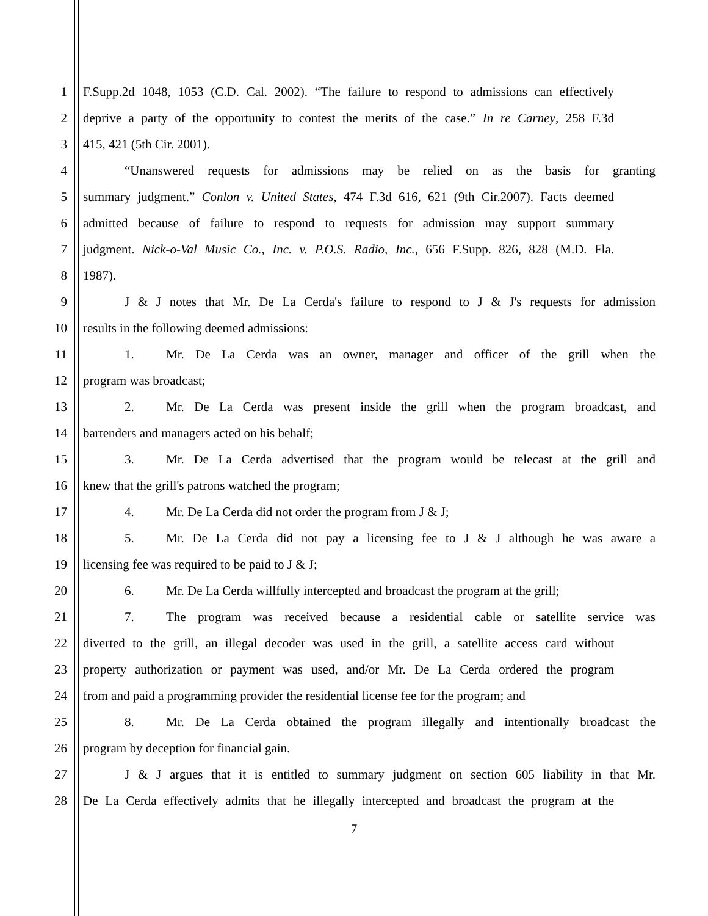1 F.Supp.2d 1048, 1053 (C.D. Cal. 2002). “The failure to respond to admissions can effectively
2 deprive a party of the opportunity to contest the merits of the case.” In re Carney, 258 F.3d
3 415, 421 (5th Cir. 2001).
4 “Unanswered requests for admissions may be relied on as the basis for granting
5 summary judgment.” Conlon v. United States, 474 F.3d 616, 621 (9th Cir.2007). Facts deemed
6 admitted because of failure to respond to requests for admission may support summary
7 judgment. Nick-o-Val Music Co., Inc. v. P.O.S. Radio, Inc., 656 F.Supp. 826, 828 (M.D. Fla.
8 1987).
9 J & J notes that Mr. De La Cerda's failure to respond to J & J's requests for admission
10 results in the following deemed admissions:
11 1. Mr. De La Cerda was an owner, manager and officer of the grill when the
12 program was broadcast;
13 2. Mr. De La Cerda was present inside the grill when the program broadcast, and
14 bartenders and managers acted on his behalf;
15 3. Mr. De La Cerda advertised that the program would be telecast at the grill and
16 knew that the grill's patrons watched the program;
17 4. Mr. De La Cerda did not order the program from J & J;
18 5. Mr. De La Cerda did not pay a licensing fee to J & J although he was aware a
19 licensing fee was required to be paid to J & J;
20 6. Mr. De La Cerda willfully intercepted and broadcast the program at the grill;
21 7. The program was received because a residential cable or satellite service was
22 diverted to the grill, an illegal decoder was used in the grill, a satellite access card without
23 property authorization or payment was used, and/or Mr. De La Cerda ordered the program
24 from and paid a programming provider the residential license fee for the program; and
25 8. Mr. De La Cerda obtained the program illegally and intentionally broadcast the
26 program by deception for financial gain.
27 J & J argues that it is entitled to summary judgment on section 605 liability in that Mr.
28 De La Cerda effectively admits that he illegally intercepted and broadcast the program at the
7